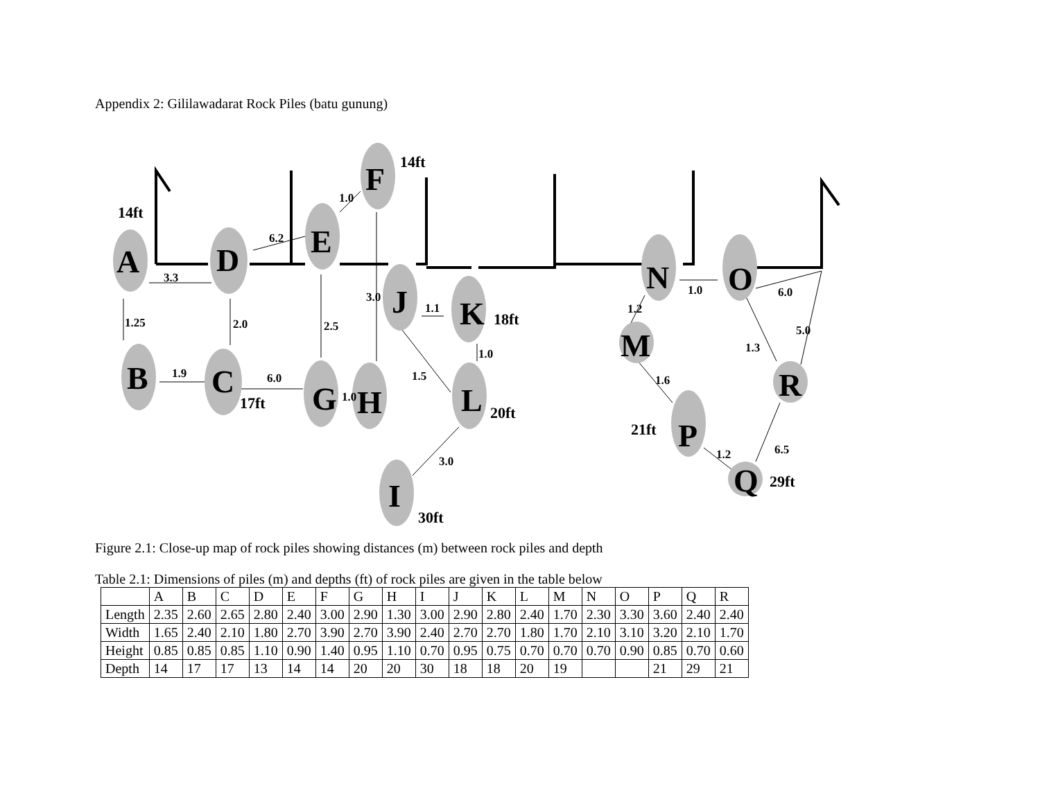Appendix 2: Gililawadarat Rock Piles (batu gunung)
A
D
E
F
B
C
G
H
J
K
L
I
N
O
M
R
P
Q
14ft
14ft
18ft
17ft
20ft
30ft
21ft
29ft
3.3
1.25
2.0
1.9
6.0
6.2
1.0
2.5
3.0
1.1
1.0
1.5
1.0
3.0
1.0
1.2
6.0
5.0
1.3
1.6
1.2
6.5
Figure 2.1: Close-up map of rock piles showing distances (m) between rock piles and depth
Table 2.1: Dimensions of piles (m) and depths (ft) of rock piles are given in the table below
| | A | B | C | D | E | F | G | H | I | J | K | L | M | N | O | P | Q | R |
| --- | --- | --- | --- | --- | --- | --- | --- | --- | --- | --- | --- | --- | --- | --- | --- | --- | --- | --- |
| Length | 2.35 | 2.60 | 2.65 | 2.80 | 2.40 | 3.00 | 2.90 | 1.30 | 3.00 | 2.90 | 2.80 | 2.40 | 1.70 | 2.30 | 3.30 | 3.60 | 2.40 | 2.40 |
| Width | 1.65 | 2.40 | 2.10 | 1.80 | 2.70 | 3.90 | 2.70 | 3.90 | 2.40 | 2.70 | 2.70 | 1.80 | 1.70 | 2.10 | 3.10 | 3.20 | 2.10 | 1.70 |
| Height | 0.85 | 0.85 | 0.85 | 1.10 | 0.90 | 1.40 | 0.95 | 1.10 | 0.70 | 0.95 | 0.75 | 0.70 | 0.70 | 0.70 | 0.90 | 0.85 | 0.70 | 0.60 |
| Depth | 14 | 17 | 17 | 13 | 14 | 14 | 20 | 20 | 30 | 18 | 18 | 20 | 19 | | | 21 | 29 | 21 |